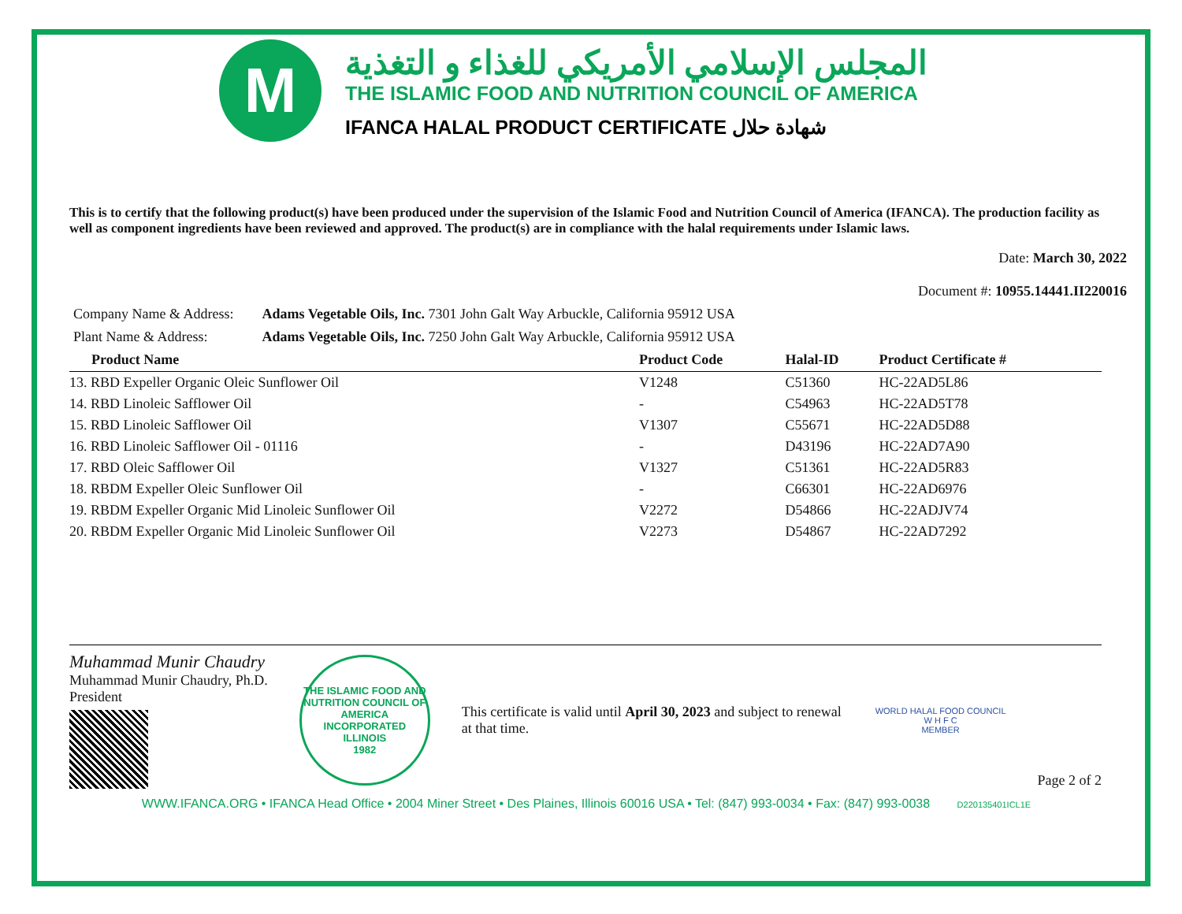M
المجلس الإسلامي الأمريكي للغذاء و التغذية
THE ISLAMIC FOOD AND NUTRITION COUNCIL OF AMERICA
IFANCA HALAL PRODUCT CERTIFICATE شهادة حلال
This is to certify that the following product(s) have been produced under the supervision of the Islamic Food and Nutrition Council of America (IFANCA). The production facility as well as component ingredients have been reviewed and approved. The product(s) are in compliance with the halal requirements under Islamic laws.
Date: March 30, 2022
Document #: 10955.14441.II220016
Company Name & Address: Adams Vegetable Oils, Inc. 7301 John Galt Way Arbuckle, California 95912 USA
Plant Name & Address: Adams Vegetable Oils, Inc. 7250 John Galt Way Arbuckle, California 95912 USA
| Product Name | Product Code | Halal-ID | Product Certificate # |
| --- | --- | --- | --- |
| 13. RBD Expeller Organic Oleic Sunflower Oil | V1248 | C51360 | HC-22AD5L86 |
| 14. RBD Linoleic Safflower Oil | - | C54963 | HC-22AD5T78 |
| 15. RBD Linoleic Safflower Oil | V1307 | C55671 | HC-22AD5D88 |
| 16. RBD Linoleic Safflower Oil - 01116 | - | D43196 | HC-22AD7A90 |
| 17. RBD Oleic Safflower Oil | V1327 | C51361 | HC-22AD5R83 |
| 18. RBDM Expeller Oleic Sunflower Oil | - | C66301 | HC-22AD6976 |
| 19. RBDM Expeller Organic Mid Linoleic Sunflower Oil | V2272 | D54866 | HC-22ADJV74 |
| 20. RBDM Expeller Organic Mid Linoleic Sunflower Oil | V2273 | D54867 | HC-22AD7292 |
Muhammad Munir Chaudry
Muhammad Munir Chaudry, Ph.D.
President
THE ISLAMIC FOOD AND NUTRITION COUNCIL OF AMERICA
INCORPORATED
ILLINOIS
1982
This certificate is valid until April 30, 2023 and subject to renewal at that time.
WORLD HALAL FOOD COUNCIL
W H F C
MEMBER
Page 2 of 2
WWW.IFANCA.ORG • IFANCA Head Office • 2004 Miner Street • Des Plaines, Illinois 60016 USA • Tel: (847) 993-0034 • Fax: (847) 993-0038 D220135401ICL1E